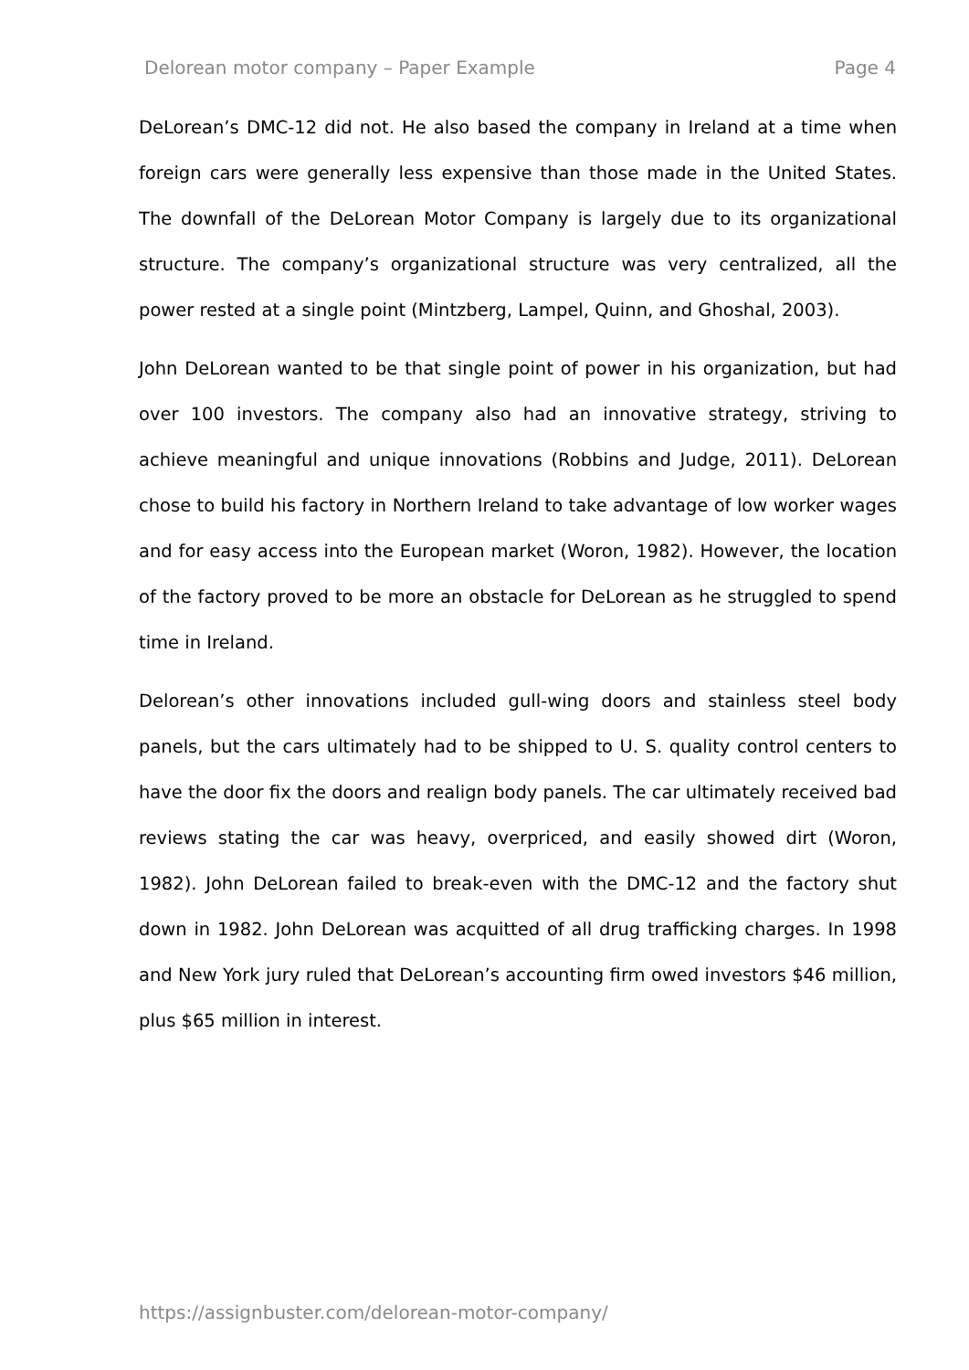Delorean motor company – Paper Example Page 4
DeLorean’s DMC-12 did not. He also based the company in Ireland at a time when foreign cars were generally less expensive than those made in the United States. The downfall of the DeLorean Motor Company is largely due to its organizational structure. The company’s organizational structure was very centralized, all the power rested at a single point (Mintzberg, Lampel, Quinn, and Ghoshal, 2003).
John DeLorean wanted to be that single point of power in his organization, but had over 100 investors. The company also had an innovative strategy, striving to achieve meaningful and unique innovations (Robbins and Judge, 2011). DeLorean chose to build his factory in Northern Ireland to take advantage of low worker wages and for easy access into the European market (Woron, 1982). However, the location of the factory proved to be more an obstacle for DeLorean as he struggled to spend time in Ireland.
Delorean’s other innovations included gull-wing doors and stainless steel body panels, but the cars ultimately had to be shipped to U. S. quality control centers to have the door fix the doors and realign body panels. The car ultimately received bad reviews stating the car was heavy, overpriced, and easily showed dirt (Woron, 1982). John DeLorean failed to break-even with the DMC-12 and the factory shut down in 1982. John DeLorean was acquitted of all drug trafficking charges. In 1998 and New York jury ruled that DeLorean’s accounting firm owed investors $46 million, plus $65 million in interest.
https://assignbuster.com/delorean-motor-company/